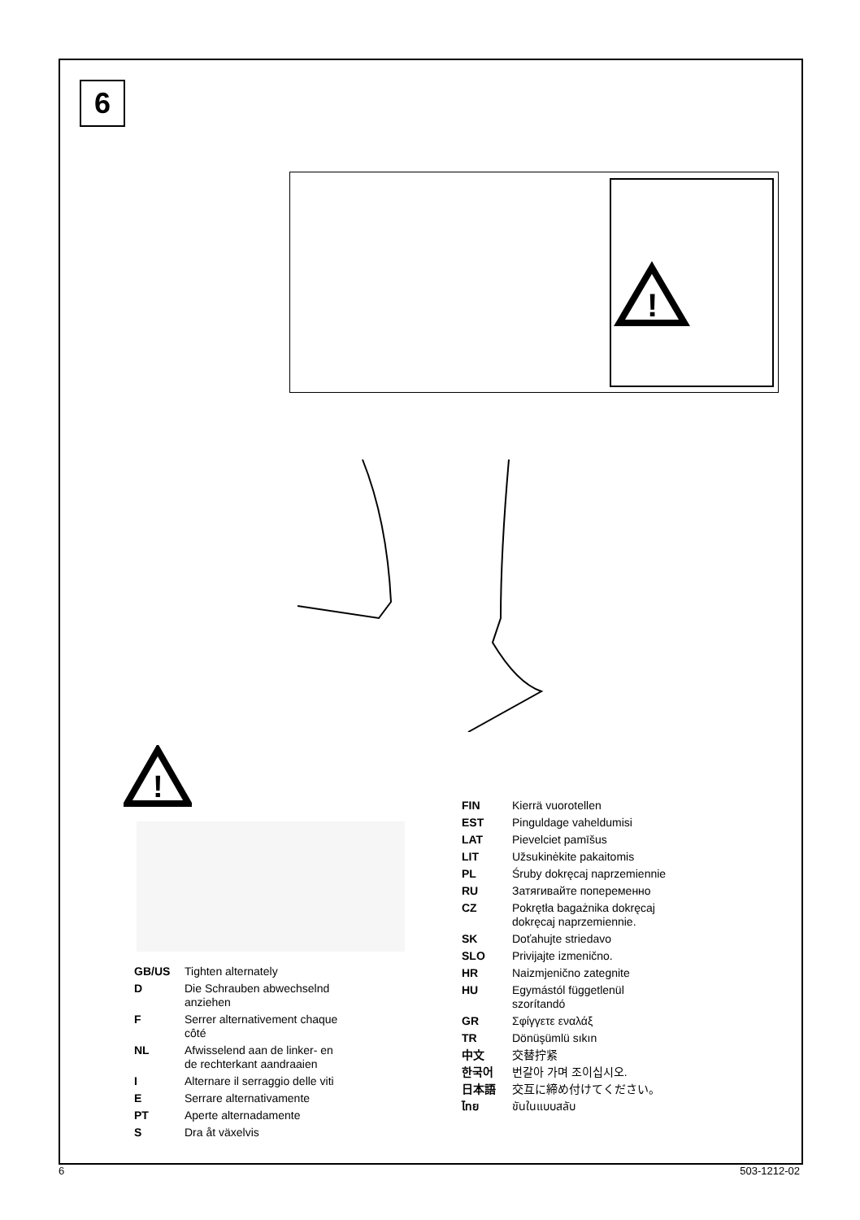6
!
!
| GB/US | Tighten alternately |
| D | Die Schrauben abwechselnd anziehen |
| F | Serrer alternativement chaque côté |
| NL | Afwisselend aan de linker- en de rechterkant aandraaien |
| I | Alternare il serraggio delle viti |
| E | Serrare alternativamente |
| PT | Aperte alternadamente |
| S | Dra åt växelvis |
| FIN | Kierrä vuorotellen |
| EST | Pinguldage vaheldumisi |
| LAT | Pievelciet pamīšus |
| LIT | Užsukinėkite pakaitomis |
| PL | Śruby dokręcaj naprzemiennie |
| RU | Затягивайте попеременно |
| CZ | Pokrętła bagażnika dokręcaj dokręcaj naprzemiennie. |
| SK | Doťahujte striedavo |
| SLO | Privijajte izmenično. |
| HR | Naizmjenično zategnite |
| HU | Egymástól függetlenül szorítandó |
| GR | Σφίγγετε εναλάξ |
| TR | Dönüşümlü sıkın |
| 中文 | 交替拧紧 |
| 한국어 | 번갈아 가며 조이십시오. |
| 日本語 | 交互に締め付けてください。 |
| ไทย | ขันในแบบสลับ |
6 503-1212-02